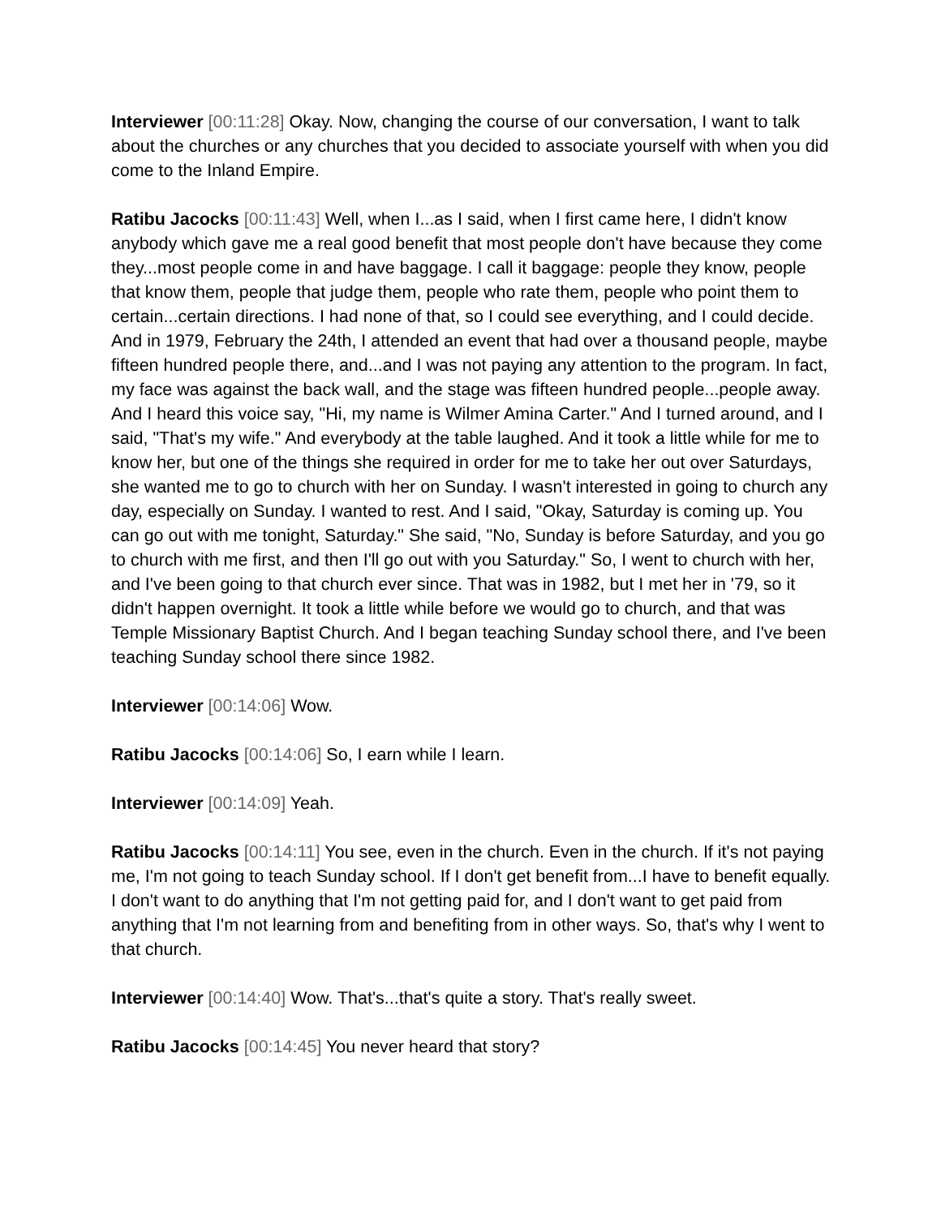Interviewer [00:11:28] Okay. Now, changing the course of our conversation, I want to talk about the churches or any churches that you decided to associate yourself with when you did come to the Inland Empire.
Ratibu Jacocks [00:11:43] Well, when I...as I said, when I first came here, I didn't know anybody which gave me a real good benefit that most people don't have because they come they...most people come in and have baggage. I call it baggage: people they know, people that know them, people that judge them, people who rate them, people who point them to certain...certain directions. I had none of that, so I could see everything, and I could decide. And in 1979, February the 24th, I attended an event that had over a thousand people, maybe fifteen hundred people there, and...and I was not paying any attention to the program. In fact, my face was against the back wall, and the stage was fifteen hundred people...people away. And I heard this voice say, "Hi, my name is Wilmer Amina Carter." And I turned around, and I said, "That's my wife." And everybody at the table laughed. And it took a little while for me to know her, but one of the things she required in order for me to take her out over Saturdays, she wanted me to go to church with her on Sunday. I wasn't interested in going to church any day, especially on Sunday. I wanted to rest. And I said, "Okay, Saturday is coming up. You can go out with me tonight, Saturday." She said, "No, Sunday is before Saturday, and you go to church with me first, and then I'll go out with you Saturday." So, I went to church with her, and I've been going to that church ever since. That was in 1982, but I met her in '79, so it didn't happen overnight. It took a little while before we would go to church, and that was Temple Missionary Baptist Church. And I began teaching Sunday school there, and I've been teaching Sunday school there since 1982.
Interviewer [00:14:06] Wow.
Ratibu Jacocks [00:14:06] So, I earn while I learn.
Interviewer [00:14:09] Yeah.
Ratibu Jacocks [00:14:11] You see, even in the church. Even in the church. If it's not paying me, I'm not going to teach Sunday school. If I don't get benefit from...I have to benefit equally. I don't want to do anything that I'm not getting paid for, and I don't want to get paid from anything that I'm not learning from and benefiting from in other ways. So, that's why I went to that church.
Interviewer [00:14:40] Wow. That's...that's quite a story. That's really sweet.
Ratibu Jacocks [00:14:45] You never heard that story?